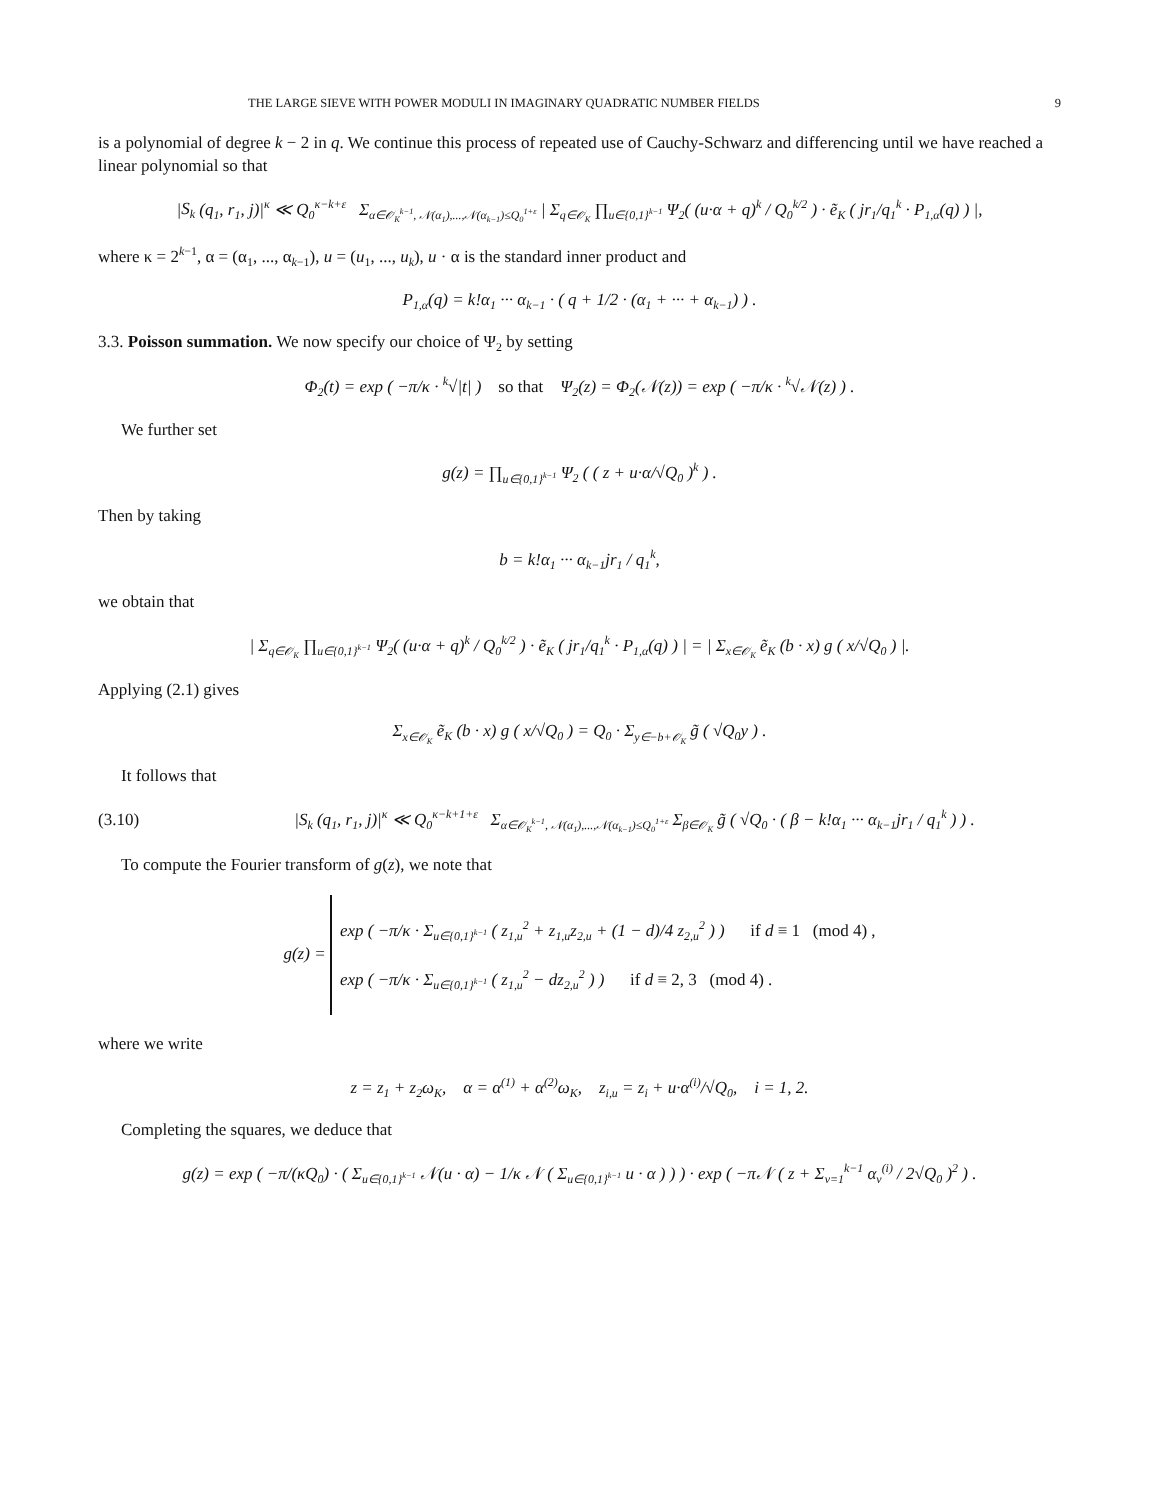THE LARGE SIEVE WITH POWER MODULI IN IMAGINARY QUADRATIC NUMBER FIELDS 9
is a polynomial of degree k − 2 in q. We continue this process of repeated use of Cauchy-Schwarz and differencing until we have reached a linear polynomial so that
|S<sub>k</sub> (q<sub>1</sub>, r<sub>1</sub>, j)|<sup>κ</sup> ≪ Q<sub>0</sub><sup>κ−k+ε</sup> Σ<sub>α∈𝒪<sub>K</sub><sup>k−1</sup>, 𝒩(α<sub>1</sub>),...,𝒩(α<sub>k−1</sub>)≤Q<sub>0</sub><sup>1+ε</sup></sub> | Σ<sub>q∈𝒪<sub>K</sub></sub> ∏<sub>u∈{0,1}<sup>k−1</sup></sub> Ψ<sub>2</sub>( (u·α + q)<sup>k</sup> / Q<sub>0</sub><sup>k/2</sup> ) · ẽ<sub>K</sub> ( jr<sub>1</sub>/q<sub>1</sub><sup>k</sup> · P<sub>1,α</sub>(q) ) |,
where κ = 2<sup>k−1</sup>, α = (α<sub>1</sub>, ..., α<sub>k−1</sub>), u = (u<sub>1</sub>, ..., u<sub>k</sub>), u · α is the standard inner product and
P<sub>1,α</sub>(q) = k!α<sub>1</sub> ··· α<sub>k−1</sub> · ( q + 1/2 · (α<sub>1</sub> + ··· + α<sub>k−1</sub>) ) .
3.3. Poisson summation. We now specify our choice of Ψ<sub>2</sub> by setting
Φ<sub>2</sub>(t) = exp ( −π/κ · <sup>k</sup>√|t| ) so that Ψ<sub>2</sub>(z) = Φ<sub>2</sub>(𝒩(z)) = exp ( −π/κ · <sup>k</sup>√𝒩(z) ) .
We further set
g(z) = ∏<sub>u∈{0,1}<sup>k−1</sup></sub> Ψ<sub>2</sub> ( ( z + u·α/√Q<sub>0</sub> )<sup>k</sup> ) .
Then by taking
b = k!α<sub>1</sub> ··· α<sub>k−1</sub>jr<sub>1</sub> / q<sub>1</sub><sup>k</sup>,
we obtain that
| Σ<sub>q∈𝒪<sub>K</sub></sub> ∏<sub>u∈{0,1}<sup>k−1</sup></sub> Ψ<sub>2</sub>( (u·α + q)<sup>k</sup> / Q<sub>0</sub><sup>k/2</sup> ) · ẽ<sub>K</sub> ( jr<sub>1</sub>/q<sub>1</sub><sup>k</sup> · P<sub>1,α</sub>(q) ) | = | Σ<sub>x∈𝒪<sub>K</sub></sub> ẽ<sub>K</sub> (b · x) g ( x/√Q<sub>0</sub> ) |.
Applying (2.1) gives
Σ<sub>x∈𝒪<sub>K</sub></sub> ẽ<sub>K</sub> (b · x) g ( x/√Q<sub>0</sub> ) = Q<sub>0</sub> · Σ<sub>y∈−b+𝒪<sub>K</sub></sub> g̃ ( √Q<sub>0</sub>y ) .
It follows that
(3.10) |S<sub>k</sub> (q<sub>1</sub>, r<sub>1</sub>, j)|<sup>κ</sup> ≪ Q<sub>0</sub><sup>κ−k+1+ε</sup> Σ<sub>α∈𝒪<sub>K</sub><sup>k−1</sup>, 𝒩(α<sub>1</sub>),...,𝒩(α<sub>k−1</sub>)≤Q<sub>0</sub><sup>1+ε</sup></sub> Σ<sub>β∈𝒪<sub>K</sub></sub> g̃ ( √Q<sub>0</sub> · ( β − k!α<sub>1</sub> ··· α<sub>k−1</sub>jr<sub>1</sub> / q<sub>1</sub><sup>k</sup> ) ) .
To compute the Fourier transform of g(z), we note that
g(z) =
exp ( −π/κ · Σ<sub>u∈{0,1}<sup>k−1</sup></sub> ( z<sub>1,u</sub><sup>2</sup> + z<sub>1,u</sub>z<sub>2,u</sub> + (1 − d)/4 z<sub>2,u</sub><sup>2</sup> ) ) if d ≡ 1 (mod 4) ,
exp ( −π/κ · Σ<sub>u∈{0,1}<sup>k−1</sup></sub> ( z<sub>1,u</sub><sup>2</sup> − dz<sub>2,u</sub><sup>2</sup> ) ) if d ≡ 2, 3 (mod 4) .
where we write
z = z<sub>1</sub> + z<sub>2</sub>ω<sub>K</sub>, α = α<sup>(1)</sup> + α<sup>(2)</sup>ω<sub>K</sub>, z<sub>i,u</sub> = z<sub>i</sub> + u·α<sup>(i)</sup>/√Q<sub>0</sub>, i = 1, 2.
Completing the squares, we deduce that
g(z) = exp ( −π/(κQ<sub>0</sub>) · ( Σ<sub>u∈{0,1}<sup>k−1</sup></sub> 𝒩(u · α) − 1/κ 𝒩 ( Σ<sub>u∈{0,1}<sup>k−1</sup></sub> u · α ) ) ) · exp ( −π𝒩 ( z + Σ<sub>v=1</sub><sup>k−1</sup> α<sub>v</sub><sup>(i)</sup> / 2√Q<sub>0</sub> )<sup>2</sup> ) .